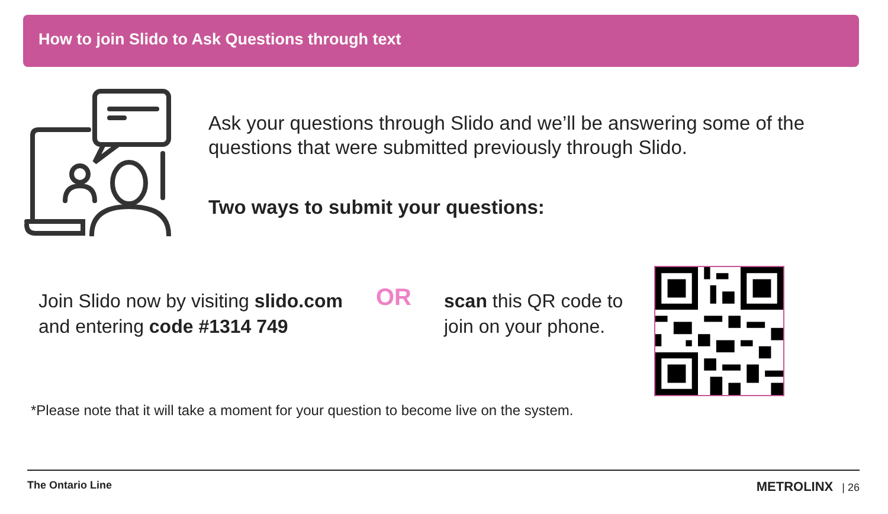How to join Slido to Ask Questions through text
Ask your questions through Slido and we’ll be answering some of the questions that were submitted previously through Slido.
Two ways to submit your questions:
Join Slido now by visiting slido.com and entering code #1314 749
OR
scan this QR code to join on your phone.
*Please note that it will take a moment for your question to become live on the system.
The Ontario Line METROLINX | 26